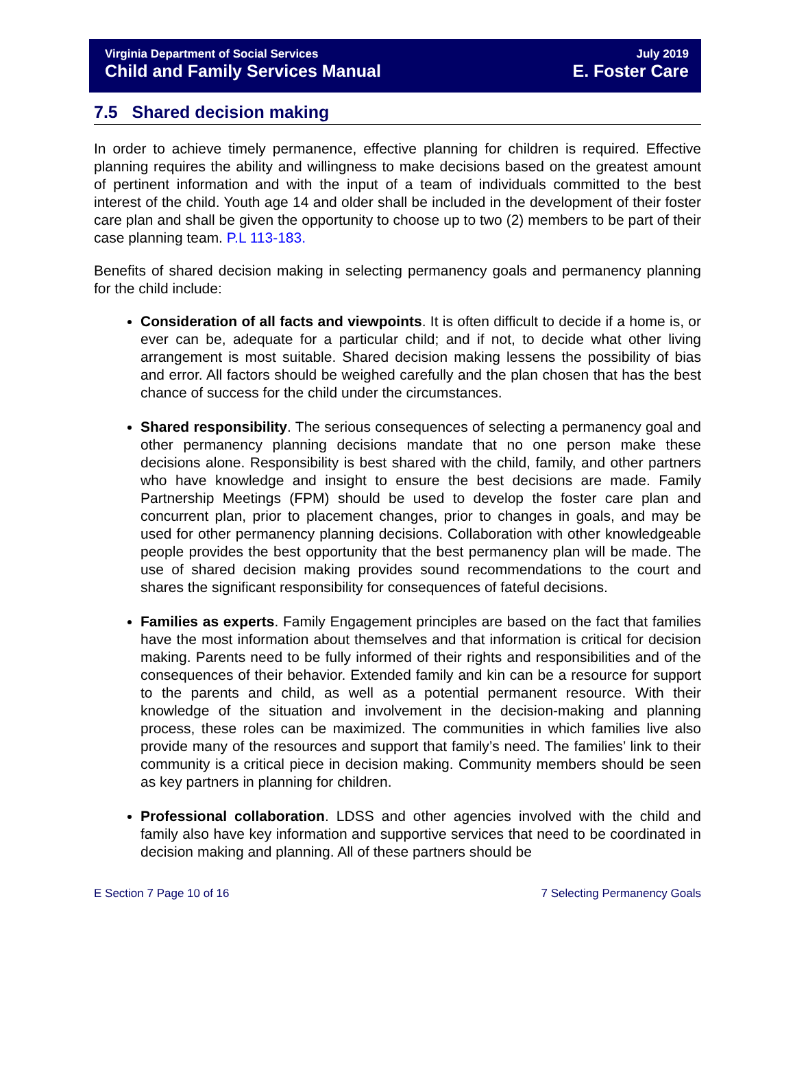Virginia Department of Social Services July 2019
Child and Family Services Manual E. Foster Care
7.5 Shared decision making
In order to achieve timely permanence, effective planning for children is required. Effective planning requires the ability and willingness to make decisions based on the greatest amount of pertinent information and with the input of a team of individuals committed to the best interest of the child. Youth age 14 and older shall be included in the development of their foster care plan and shall be given the opportunity to choose up to two (2) members to be part of their case planning team. P.L 113-183.
Benefits of shared decision making in selecting permanency goals and permanency planning for the child include:
Consideration of all facts and viewpoints. It is often difficult to decide if a home is, or ever can be, adequate for a particular child; and if not, to decide what other living arrangement is most suitable. Shared decision making lessens the possibility of bias and error. All factors should be weighed carefully and the plan chosen that has the best chance of success for the child under the circumstances.
Shared responsibility. The serious consequences of selecting a permanency goal and other permanency planning decisions mandate that no one person make these decisions alone. Responsibility is best shared with the child, family, and other partners who have knowledge and insight to ensure the best decisions are made. Family Partnership Meetings (FPM) should be used to develop the foster care plan and concurrent plan, prior to placement changes, prior to changes in goals, and may be used for other permanency planning decisions. Collaboration with other knowledgeable people provides the best opportunity that the best permanency plan will be made. The use of shared decision making provides sound recommendations to the court and shares the significant responsibility for consequences of fateful decisions.
Families as experts. Family Engagement principles are based on the fact that families have the most information about themselves and that information is critical for decision making. Parents need to be fully informed of their rights and responsibilities and of the consequences of their behavior. Extended family and kin can be a resource for support to the parents and child, as well as a potential permanent resource. With their knowledge of the situation and involvement in the decision-making and planning process, these roles can be maximized. The communities in which families live also provide many of the resources and support that family’s need. The families’ link to their community is a critical piece in decision making. Community members should be seen as key partners in planning for children.
Professional collaboration. LDSS and other agencies involved with the child and family also have key information and supportive services that need to be coordinated in decision making and planning. All of these partners should be
E Section 7 Page 10 of 16 7 Selecting Permanency Goals